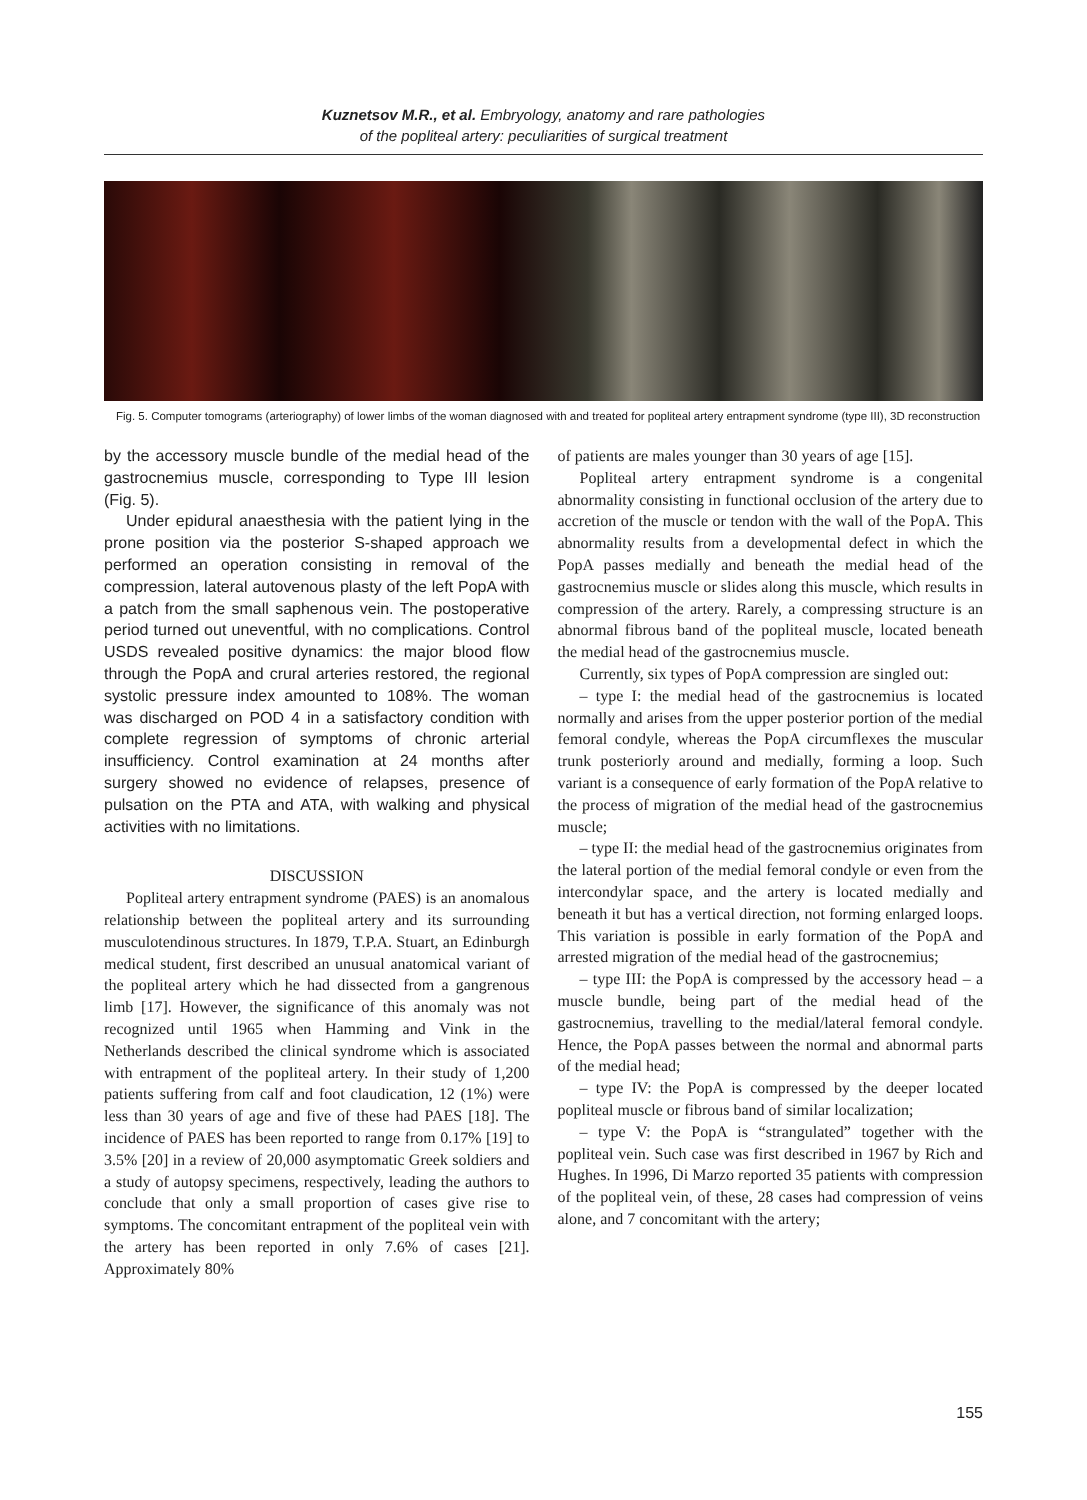Kuznetsov M.R., et al. Embryology, anatomy and rare pathologies
of the popliteal artery: peculiarities of surgical treatment
Fig. 5. Computer tomograms (arteriography) of lower limbs of the woman diagnosed with and treated for popliteal artery entrapment syndrome (type III), 3D reconstruction
by the accessory muscle bundle of the medial head of the gastrocnemius muscle, corresponding to Type III lesion (Fig. 5).
Under epidural anaesthesia with the patient lying in the prone position via the posterior S-shaped approach we performed an operation consisting in removal of the compression, lateral autovenous plasty of the left PopA with a patch from the small saphenous vein. The postoperative period turned out uneventful, with no complications. Control USDS revealed positive dynamics: the major blood flow through the PopA and crural arteries restored, the regional systolic pressure index amounted to 108%. The woman was discharged on POD 4 in a satisfactory condition with complete regression of symptoms of chronic arterial insufficiency. Control examination at 24 months after surgery showed no evidence of relapses, presence of pulsation on the PTA and ATA, with walking and physical activities with no limitations.
DISCUSSION
Popliteal artery entrapment syndrome (PAES) is an anomalous relationship between the popliteal artery and its surrounding musculotendinous structures. In 1879, T.P.A. Stuart, an Edinburgh medical student, first described an unusual anatomical variant of the popliteal artery which he had dissected from a gangrenous limb [17]. However, the significance of this anomaly was not recognized until 1965 when Hamming and Vink in the Netherlands described the clinical syndrome which is associated with entrapment of the popliteal artery. In their study of 1,200 patients suffering from calf and foot claudication, 12 (1%) were less than 30 years of age and five of these had PAES [18]. The incidence of PAES has been reported to range from 0.17% [19] to 3.5% [20] in a review of 20,000 asymptomatic Greek soldiers and a study of autopsy specimens, respectively, leading the authors to conclude that only a small proportion of cases give rise to symptoms. The concomitant entrapment of the popliteal vein with the artery has been reported in only 7.6% of cases [21]. Approximately 80%
of patients are males younger than 30 years of age [15].
Popliteal artery entrapment syndrome is a congenital abnormality consisting in functional occlusion of the artery due to accretion of the muscle or tendon with the wall of the PopA. This abnormality results from a developmental defect in which the PopA passes medially and beneath the medial head of the gastrocnemius muscle or slides along this muscle, which results in compression of the artery. Rarely, a compressing structure is an abnormal fibrous band of the popliteal muscle, located beneath the medial head of the gastrocnemius muscle.
Currently, six types of PopA compression are singled out:
– type I: the medial head of the gastrocnemius is located normally and arises from the upper posterior portion of the medial femoral condyle, whereas the PopA circumflexes the muscular trunk posteriorly around and medially, forming a loop. Such variant is a consequence of early formation of the PopA relative to the process of migration of the medial head of the gastrocnemius muscle;
– type II: the medial head of the gastrocnemius originates from the lateral portion of the medial femoral condyle or even from the intercondylar space, and the artery is located medially and beneath it but has a vertical direction, not forming enlarged loops. This variation is possible in early formation of the PopA and arrested migration of the medial head of the gastrocnemius;
– type III: the PopA is compressed by the accessory head – a muscle bundle, being part of the medial head of the gastrocnemius, travelling to the medial/lateral femoral condyle. Hence, the PopA passes between the normal and abnormal parts of the medial head;
– type IV: the PopA is compressed by the deeper located popliteal muscle or fibrous band of similar localization;
– type V: the PopA is “strangulated” together with the popliteal vein. Such case was first described in 1967 by Rich and Hughes. In 1996, Di Marzo reported 35 patients with compression of the popliteal vein, of these, 28 cases had compression of veins alone, and 7 concomitant with the artery;
155